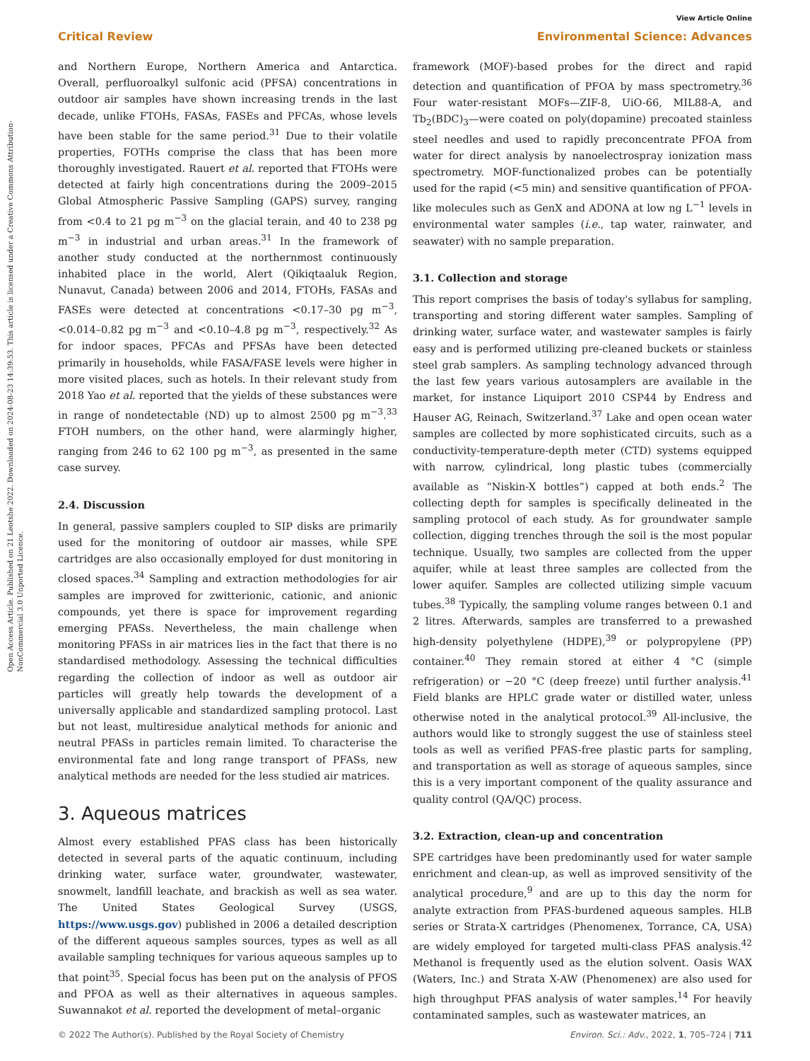Open Access Article. Published on 21 Leotshe 2022. Downloaded on 2024-08-23 14:39:53. This article is licensed under a Creative Commons Attribution-NonCommercial 3.0 Unported Licence.
View Article Online
Critical Review Environmental Science: Advances
and Northern Europe, Northern America and Antarctica. Overall, perfluoroalkyl sulfonic acid (PFSA) concentrations in outdoor air samples have shown increasing trends in the last decade, unlike FTOHs, FASAs, FASEs and PFCAs, whose levels have been stable for the same period.<sup>31</sup> Due to their volatile properties, FOTHs comprise the class that has been more thoroughly investigated. Rauert et al. reported that FTOHs were detected at fairly high concentrations during the 2009–2015 Global Atmospheric Passive Sampling (GAPS) survey, ranging from <0.4 to 21 pg m<sup>−3</sup> on the glacial terain, and 40 to 238 pg m<sup>−3</sup> in industrial and urban areas.<sup>31</sup> In the framework of another study conducted at the northernmost continuously inhabited place in the world, Alert (Qikiqtaaluk Region, Nunavut, Canada) between 2006 and 2014, FTOHs, FASAs and FASEs were detected at concentrations <0.17–30 pg m<sup>−3</sup>, <0.014–0.82 pg m<sup>−3</sup> and <0.10–4.8 pg m<sup>−3</sup>, respectively.<sup>32</sup> As for indoor spaces, PFCAs and PFSAs have been detected primarily in households, while FASA/FASE levels were higher in more visited places, such as hotels. In their relevant study from 2018 Yao et al. reported that the yields of these substances were in range of nondetectable (ND) up to almost 2500 pg m<sup>−3</sup>.<sup>33</sup> FTOH numbers, on the other hand, were alarmingly higher, ranging from 246 to 62 100 pg m<sup>−3</sup>, as presented in the same case survey.
2.4. Discussion
In general, passive samplers coupled to SIP disks are primarily used for the monitoring of outdoor air masses, while SPE cartridges are also occasionally employed for dust monitoring in closed spaces.<sup>34</sup> Sampling and extraction methodologies for air samples are improved for zwitterionic, cationic, and anionic compounds, yet there is space for improvement regarding emerging PFASs. Nevertheless, the main challenge when monitoring PFASs in air matrices lies in the fact that there is no standardised methodology. Assessing the technical difficulties regarding the collection of indoor as well as outdoor air particles will greatly help towards the development of a universally applicable and standardized sampling protocol. Last but not least, multiresidue analytical methods for anionic and neutral PFASs in particles remain limited. To characterise the environmental fate and long range transport of PFASs, new analytical methods are needed for the less studied air matrices.
3. Aqueous matrices
Almost every established PFAS class has been historically detected in several parts of the aquatic continuum, including drinking water, surface water, groundwater, wastewater, snowmelt, landfill leachate, and brackish as well as sea water. The United States Geological Survey (USGS, https://www.usgs.gov) published in 2006 a detailed description of the different aqueous samples sources, types as well as all available sampling techniques for various aqueous samples up to that point<sup>35</sup>. Special focus has been put on the analysis of PFOS and PFOA as well as their alternatives in aqueous samples. Suwannakot et al. reported the development of metal–organic
framework (MOF)-based probes for the direct and rapid detection and quantification of PFOA by mass spectrometry.<sup>36</sup> Four water-resistant MOFs—ZIF-8, UiO-66, MIL88-A, and Tb<sub>2</sub>(BDC)<sub>3</sub>—were coated on poly(dopamine) precoated stainless steel needles and used to rapidly preconcentrate PFOA from water for direct analysis by nanoelectrospray ionization mass spectrometry. MOF-functionalized probes can be potentially used for the rapid (<5 min) and sensitive quantification of PFOA-like molecules such as GenX and ADONA at low ng L<sup>−1</sup> levels in environmental water samples (i.e., tap water, rainwater, and seawater) with no sample preparation.
3.1. Collection and storage
This report comprises the basis of today's syllabus for sampling, transporting and storing different water samples. Sampling of drinking water, surface water, and wastewater samples is fairly easy and is performed utilizing pre-cleaned buckets or stainless steel grab samplers. As sampling technology advanced through the last few years various autosamplers are available in the market, for instance Liquiport 2010 CSP44 by Endress and Hauser AG, Reinach, Switzerland.<sup>37</sup> Lake and open ocean water samples are collected by more sophisticated circuits, such as a conductivity-temperature-depth meter (CTD) systems equipped with narrow, cylindrical, long plastic tubes (commercially available as “Niskin-X bottles”) capped at both ends.<sup>2</sup> The collecting depth for samples is specifically delineated in the sampling protocol of each study. As for groundwater sample collection, digging trenches through the soil is the most popular technique. Usually, two samples are collected from the upper aquifer, while at least three samples are collected from the lower aquifer. Samples are collected utilizing simple vacuum tubes.<sup>38</sup> Typically, the sampling volume ranges between 0.1 and 2 litres. Afterwards, samples are transferred to a prewashed high-density polyethylene (HDPE),<sup>39</sup> or polypropylene (PP) container.<sup>40</sup> They remain stored at either 4 °C (simple refrigeration) or −20 °C (deep freeze) until further analysis.<sup>41</sup> Field blanks are HPLC grade water or distilled water, unless otherwise noted in the analytical protocol.<sup>39</sup> All-inclusive, the authors would like to strongly suggest the use of stainless steel tools as well as verified PFAS-free plastic parts for sampling, and transportation as well as storage of aqueous samples, since this is a very important component of the quality assurance and quality control (QA/QC) process.
3.2. Extraction, clean-up and concentration
SPE cartridges have been predominantly used for water sample enrichment and clean-up, as well as improved sensitivity of the analytical procedure,<sup>9</sup> and are up to this day the norm for analyte extraction from PFAS-burdened aqueous samples. HLB series or Strata-X cartridges (Phenomenex, Torrance, CA, USA) are widely employed for targeted multi-class PFAS analysis.<sup>42</sup> Methanol is frequently used as the elution solvent. Oasis WAX (Waters, Inc.) and Strata X-AW (Phenomenex) are also used for high throughput PFAS analysis of water samples.<sup>14</sup> For heavily contaminated samples, such as wastewater matrices, an
© 2022 The Author(s). Published by the Royal Society of Chemistry Environ. Sci.: Adv., 2022, 1, 705–724 | 711